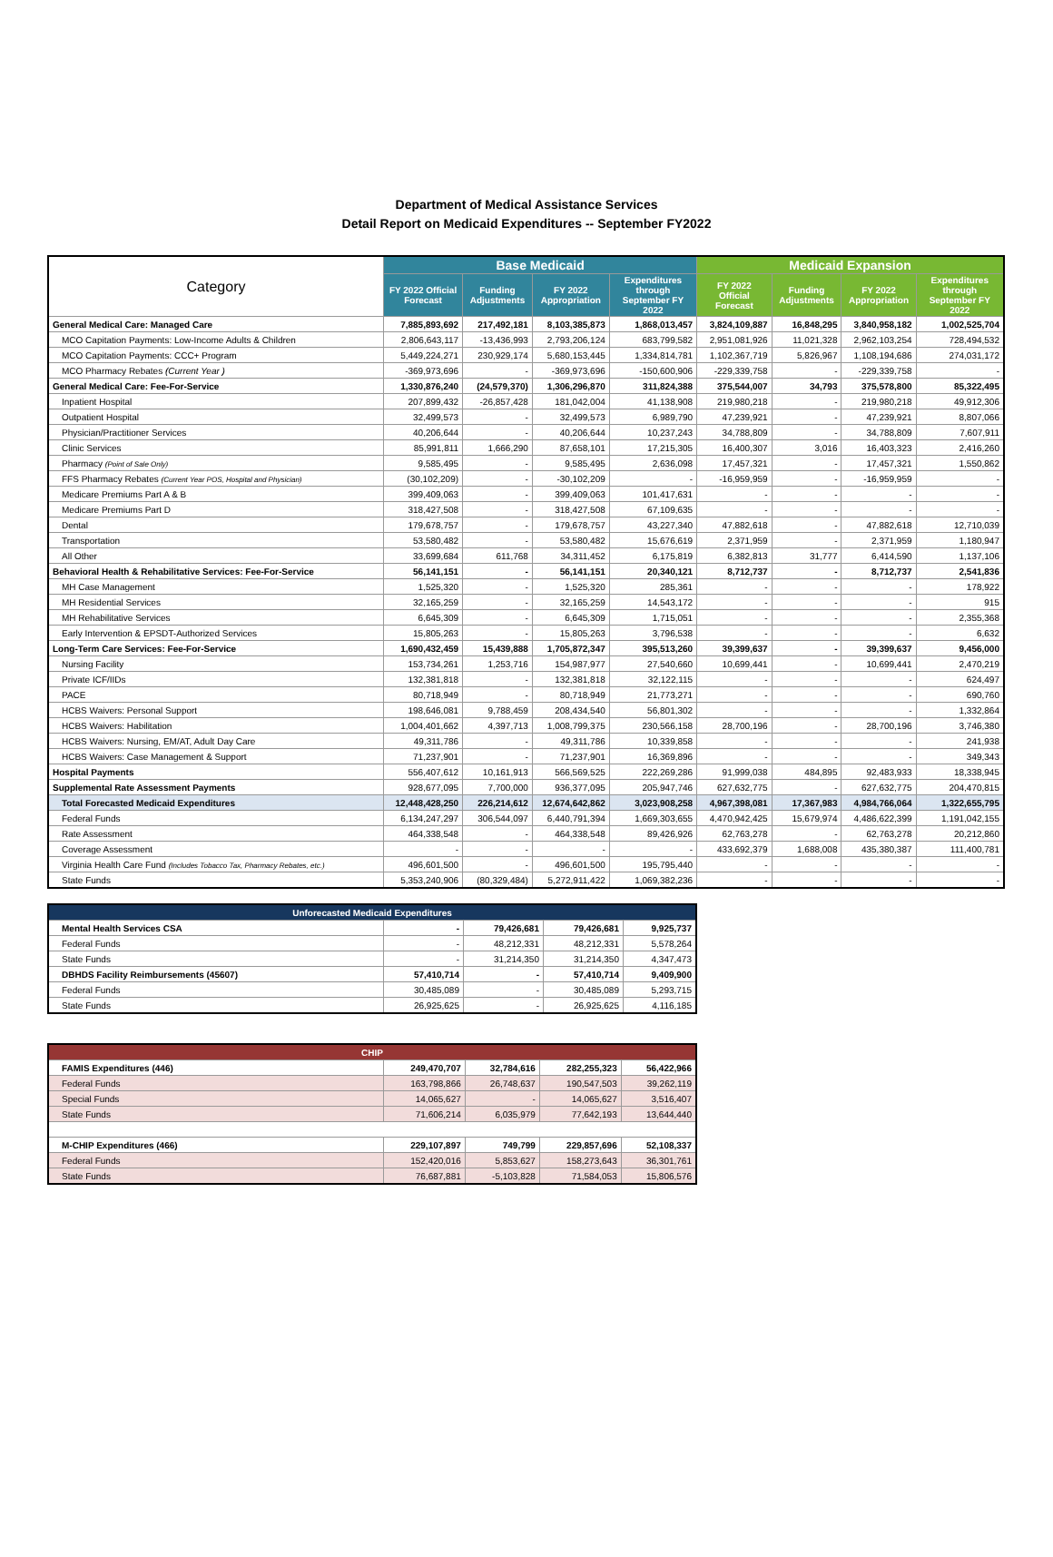Department of Medical Assistance Services
Detail Report on Medicaid Expenditures -- September FY2022
| Category | Base Medicaid | | | | Medicaid Expansion | | | |
| --- | --- | --- | --- | --- | --- | --- | --- | --- |
| | FY 2022 Official Forecast | Funding Adjustments | FY 2022 Appropriation | Expenditures through September FY 2022 | FY 2022 Official Forecast | Funding Adjustments | FY 2022 Appropriation | Expenditures through September FY 2022 |
| General Medical Care: Managed Care | 7,885,893,692 | 217,492,181 | 8,103,385,873 | 1,868,013,457 | 3,824,109,887 | 16,848,295 | 3,840,958,182 | 1,002,525,704 |
| MCO Capitation Payments: Low-Income Adults & Children | 2,806,643,117 | -13,436,993 | 2,793,206,124 | 683,799,582 | 2,951,081,926 | 11,021,328 | 2,962,103,254 | 728,494,532 |
| MCO Capitation Payments: CCC+ Program | 5,449,224,271 | 230,929,174 | 5,680,153,445 | 1,334,814,781 | 1,102,367,719 | 5,826,967 | 1,108,194,686 | 274,031,172 |
| MCO Pharmacy Rebates (Current Year ) | -369,973,696 | - | -369,973,696 | -150,600,906 | -229,339,758 | - | -229,339,758 | - |
| General Medical Care: Fee-For-Service | 1,330,876,240 | (24,579,370) | 1,306,296,870 | 311,824,388 | 375,544,007 | 34,793 | 375,578,800 | 85,322,495 |
| Inpatient Hospital | 207,899,432 | -26,857,428 | 181,042,004 | 41,138,908 | 219,980,218 | - | 219,980,218 | 49,912,306 |
| Outpatient Hospital | 32,499,573 | - | 32,499,573 | 6,989,790 | 47,239,921 | - | 47,239,921 | 8,807,066 |
| Physician/Practitioner Services | 40,206,644 | - | 40,206,644 | 10,237,243 | 34,788,809 | - | 34,788,809 | 7,607,911 |
| Clinic Services | 85,991,811 | 1,666,290 | 87,658,101 | 17,215,305 | 16,400,307 | 3,016 | 16,403,323 | 2,416,260 |
| Pharmacy (Point of Sale Only) | 9,585,495 | - | 9,585,495 | 2,636,098 | 17,457,321 | - | 17,457,321 | 1,550,862 |
| FFS Pharmacy Rebates (Current Year POS, Hospital and Physician) | (30,102,209) | - | -30,102,209 | - | -16,959,959 | - | -16,959,959 | - |
| Medicare Premiums Part A & B | 399,409,063 | - | 399,409,063 | 101,417,631 | - | - | - | - |
| Medicare Premiums Part D | 318,427,508 | - | 318,427,508 | 67,109,635 | - | - | - | - |
| Dental | 179,678,757 | - | 179,678,757 | 43,227,340 | 47,882,618 | - | 47,882,618 | 12,710,039 |
| Transportation | 53,580,482 | - | 53,580,482 | 15,676,619 | 2,371,959 | - | 2,371,959 | 1,180,947 |
| All Other | 33,699,684 | 611,768 | 34,311,452 | 6,175,819 | 6,382,813 | 31,777 | 6,414,590 | 1,137,106 |
| Behavioral Health & Rehabilitative Services: Fee-For-Service | 56,141,151 | - | 56,141,151 | 20,340,121 | 8,712,737 | - | 8,712,737 | 2,541,836 |
| MH Case Management | 1,525,320 | - | 1,525,320 | 285,361 | - | - | - | 178,922 |
| MH Residential Services | 32,165,259 | - | 32,165,259 | 14,543,172 | - | - | - | 915 |
| MH Rehabilitative Services | 6,645,309 | - | 6,645,309 | 1,715,051 | - | - | - | 2,355,368 |
| Early Intervention & EPSDT-Authorized Services | 15,805,263 | - | 15,805,263 | 3,796,538 | - | - | - | 6,632 |
| Long-Term Care Services: Fee-For-Service | 1,690,432,459 | 15,439,888 | 1,705,872,347 | 395,513,260 | 39,399,637 | - | 39,399,637 | 9,456,000 |
| Nursing Facility | 153,734,261 | 1,253,716 | 154,987,977 | 27,540,660 | 10,699,441 | - | 10,699,441 | 2,470,219 |
| Private ICF/IIDs | 132,381,818 | - | 132,381,818 | 32,122,115 | - | - | - | 624,497 |
| PACE | 80,718,949 | - | 80,718,949 | 21,773,271 | - | - | - | 690,760 |
| HCBS Waivers: Personal Support | 198,646,081 | 9,788,459 | 208,434,540 | 56,801,302 | - | - | - | 1,332,864 |
| HCBS Waivers: Habilitation | 1,004,401,662 | 4,397,713 | 1,008,799,375 | 230,566,158 | 28,700,196 | - | 28,700,196 | 3,746,380 |
| HCBS Waivers: Nursing, EM/AT, Adult Day Care | 49,311,786 | - | 49,311,786 | 10,339,858 | - | - | - | 241,938 |
| HCBS Waivers: Case Management & Support | 71,237,901 | - | 71,237,901 | 16,369,896 | - | - | - | 349,343 |
| Hospital Payments | 556,407,612 | 10,161,913 | 566,569,525 | 222,269,286 | 91,999,038 | 484,895 | 92,483,933 | 18,338,945 |
| Supplemental Rate Assessment Payments | 928,677,095 | 7,700,000 | 936,377,095 | 205,947,746 | 627,632,775 | - | 627,632,775 | 204,470,815 |
| Total Forecasted Medicaid Expenditures | 12,448,428,250 | 226,214,612 | 12,674,642,862 | 3,023,908,258 | 4,967,398,081 | 17,367,983 | 4,984,766,064 | 1,322,655,795 |
| Federal Funds | 6,134,247,297 | 306,544,097 | 6,440,791,394 | 1,669,303,655 | 4,470,942,425 | 15,679,974 | 4,486,622,399 | 1,191,042,155 |
| Rate Assessment | 464,338,548 | - | 464,338,548 | 89,426,926 | 62,763,278 | - | 62,763,278 | 20,212,860 |
| Coverage Assessment | - | - | - | - | 433,692,379 | 1,688,008 | 435,380,387 | 111,400,781 |
| Virginia Health Care Fund (Includes Tobacco Tax, Pharmacy Rebates, etc.) | 496,601,500 | - | 496,601,500 | 195,795,440 | - | - | - | - |
| State Funds | 5,353,240,906 | (80,329,484) | 5,272,911,422 | 1,069,382,236 | - | - | - | - |
| Unforecasted Medicaid Expenditures | | | | |
| --- | --- | --- | --- | --- |
| Mental Health Services CSA | - | 79,426,681 | 79,426,681 | 9,925,737 |
| Federal Funds | - | 48,212,331 | 48,212,331 | 5,578,264 |
| State Funds | - | 31,214,350 | 31,214,350 | 4,347,473 |
| DBHDS Facility Reimbursements (45607) | 57,410,714 | - | 57,410,714 | 9,409,900 |
| Federal Funds | 30,485,089 | - | 30,485,089 | 5,293,715 |
| State Funds | 26,925,625 | - | 26,925,625 | 4,116,185 |
| CHIP | | | | |
| --- | --- | --- | --- | --- |
| FAMIS Expenditures (446) | 249,470,707 | 32,784,616 | 282,255,323 | 56,422,966 |
| Federal Funds | 163,798,866 | 26,748,637 | 190,547,503 | 39,262,119 |
| Special Funds | 14,065,627 | - | 14,065,627 | 3,516,407 |
| State Funds | 71,606,214 | 6,035,979 | 77,642,193 | 13,644,440 |
| M-CHIP Expenditures (466) | 229,107,897 | 749,799 | 229,857,696 | 52,108,337 |
| Federal Funds | 152,420,016 | 5,853,627 | 158,273,643 | 36,301,761 |
| State Funds | 76,687,881 | -5,103,828 | 71,584,053 | 15,806,576 |